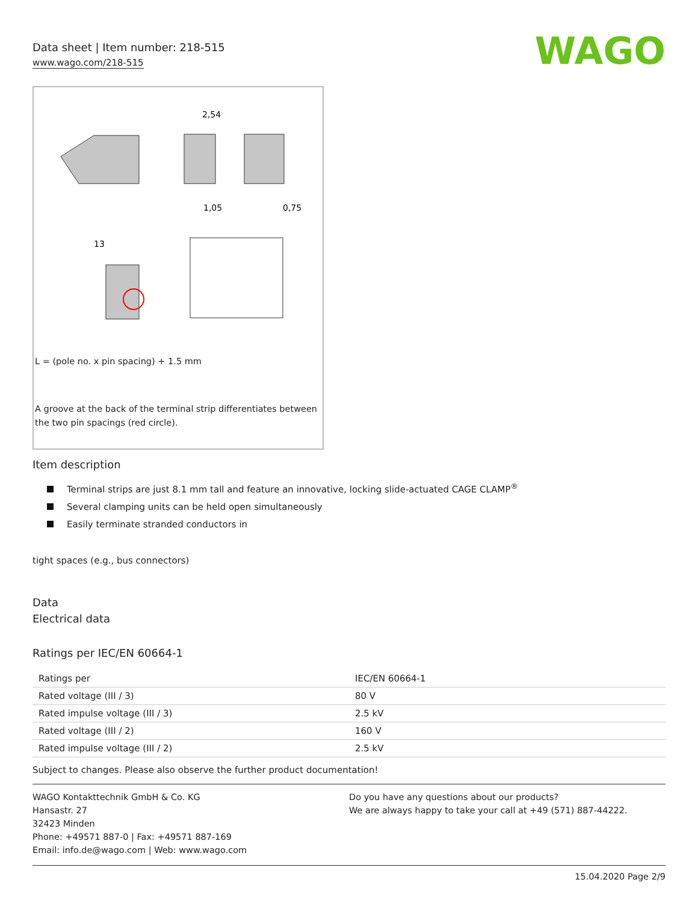Data sheet | Item number: 218-515
www.wago.com/218-515
WAGO
2,54
1,05
0,75
13
L = (pole no. x pin spacing) + 1.5 mm
A groove at the back of the terminal strip differentiates between the two pin spacings (red circle).
Item description
Terminal strips are just 8.1 mm tall and feature an innovative, locking slide-actuated CAGE CLAMP<sup>®</sup>
Several clamping units can be held open simultaneously
Easily terminate stranded conductors in
tight spaces (e.g., bus connectors)
Data
Electrical data
Ratings per IEC/EN 60664-1
| Ratings per | IEC/EN 60664-1 |
| Rated voltage (III / 3) | 80 V |
| Rated impulse voltage (III / 3) | 2.5 kV |
| Rated voltage (III / 2) | 160 V |
| Rated impulse voltage (III / 2) | 2.5 kV |
Subject to changes. Please also observe the further product documentation!
WAGO Kontakttechnik GmbH & Co. KG
Hansastr. 27
32423 Minden
Phone: +49571 887-0 | Fax: +49571 887-169
Email: info.de@wago.com | Web: www.wago.com
Do you have any questions about our products?
We are always happy to take your call at +49 (571) 887-44222.
15.04.2020 Page 2/9